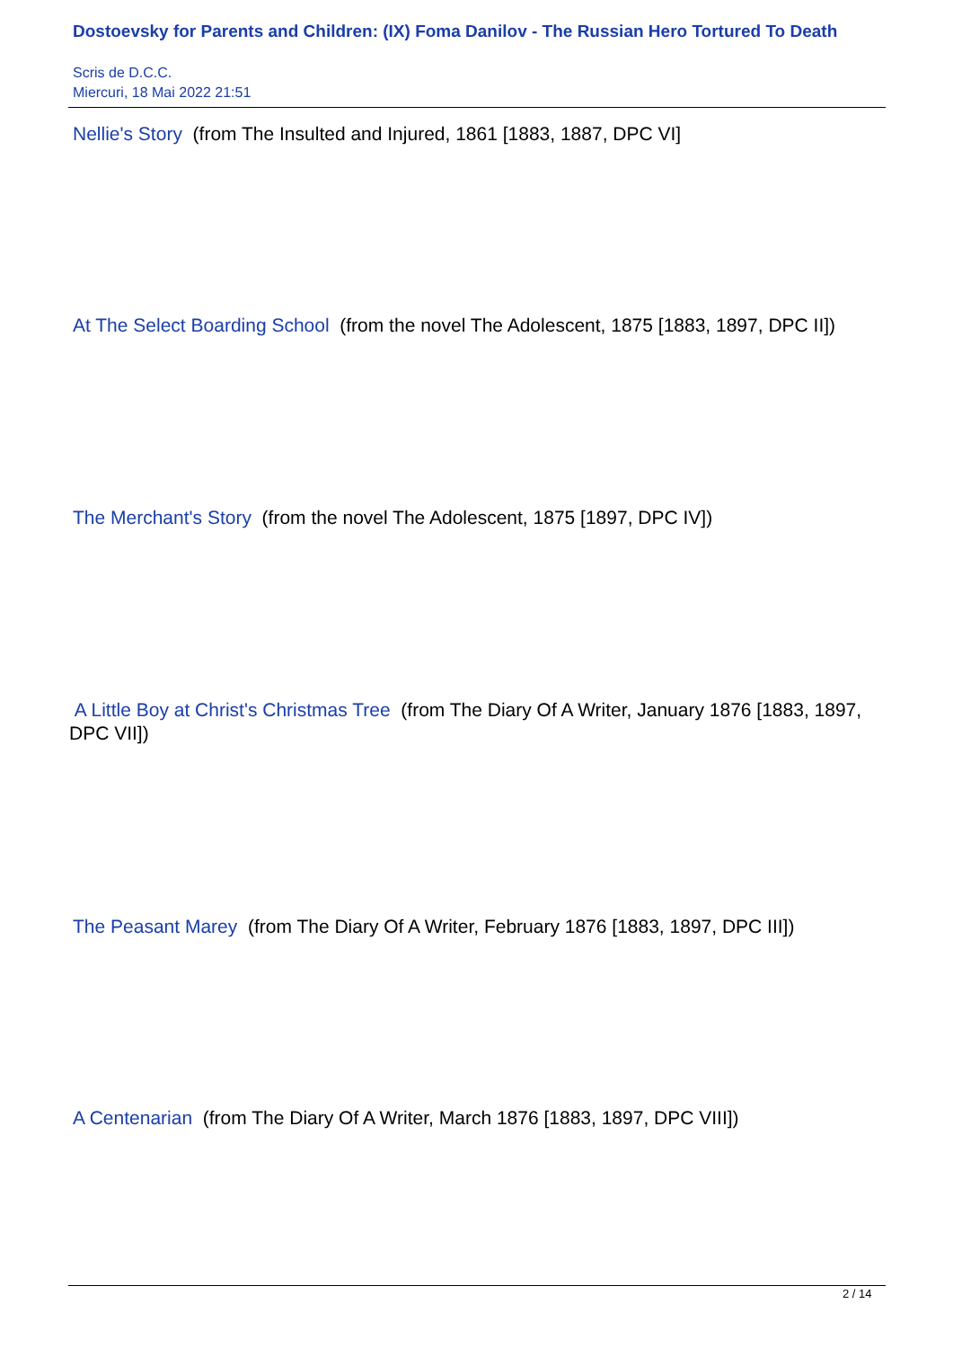Dostoevsky for Parents and Children: (IX) Foma Danilov - The Russian Hero Tortured To Death
Scris de D.C.C.
Miercuri, 18 Mai 2022 21:51
Nellie's Story (from The Insulted and Injured, 1861 [1883, 1887, DPC VI]
At The Select Boarding School (from the novel The Adolescent, 1875 [1883, 1897, DPC II])
The Merchant's Story (from the novel The Adolescent, 1875 [1897, DPC IV])
A Little Boy at Christ's Christmas Tree (from The Diary Of A Writer, January 1876 [1883, 1897, DPC VII])
The Peasant Marey (from The Diary Of A Writer, February 1876 [1883, 1897, DPC III])
A Centenarian (from The Diary Of A Writer, March 1876 [1883, 1897, DPC VIII])
2 / 14